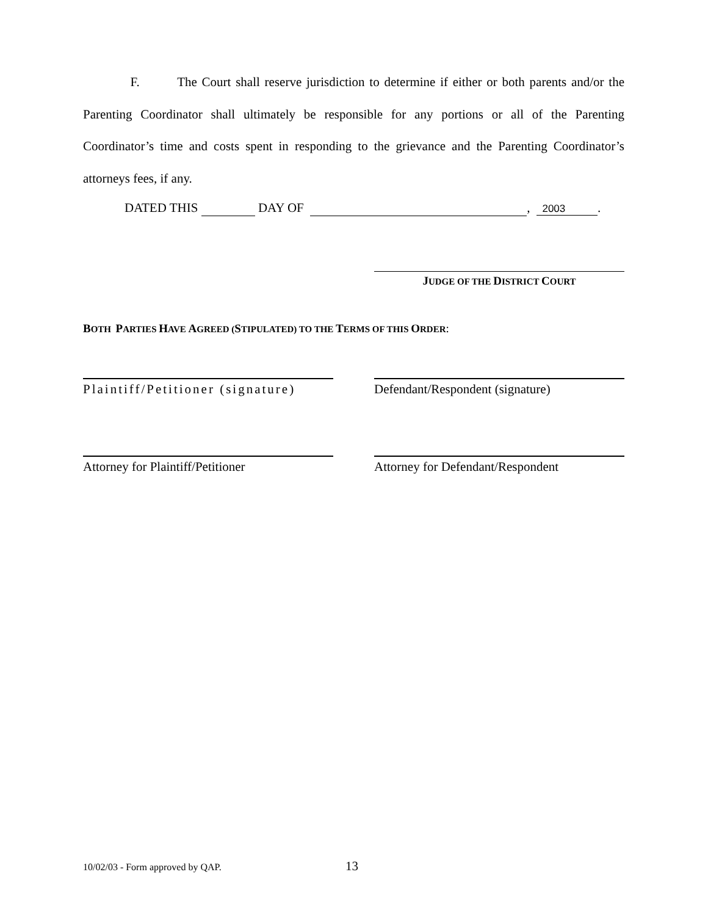F. The Court shall reserve jurisdiction to determine if either or both parents and/or the Parenting Coordinator shall ultimately be responsible for any portions or all of the Parenting Coordinator’s time and costs spent in responding to the grievance and the Parenting Coordinator’s attorneys fees, if any.
DATED THIS DAY OF , 2003.
JUDGE OF THE DISTRICT COURT
BOTH PARTIES HAVE AGREED (STIPULATED) TO THE TERMS OF THIS ORDER:
Plaintiff/Petitioner (signature)
Defendant/Respondent (signature)
Attorney for Plaintiff/Petitioner
Attorney for Defendant/Respondent
10/02/03 - Form approved by QAP. 13